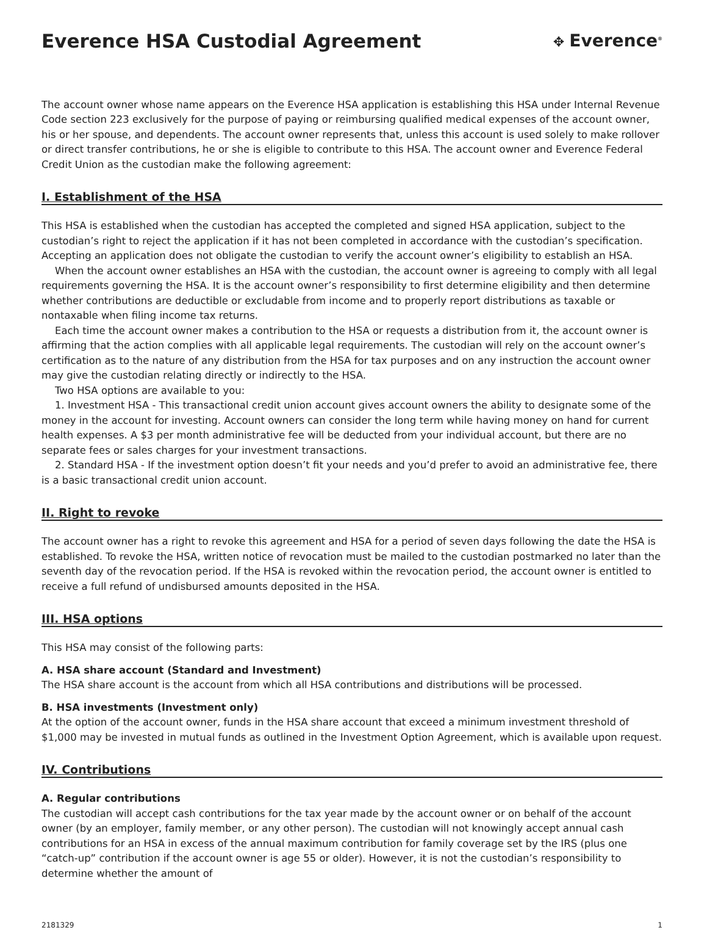Everence HSA Custodial Agreement
✥ Everence<sup>®</sup>
The account owner whose name appears on the Everence HSA application is establishing this HSA under Internal Revenue Code section 223 exclusively for the purpose of paying or reimbursing qualified medical expenses of the account owner, his or her spouse, and dependents. The account owner represents that, unless this account is used solely to make rollover or direct transfer contributions, he or she is eligible to contribute to this HSA. The account owner and Everence Federal Credit Union as the custodian make the following agreement:
I. Establishment of the HSA
This HSA is established when the custodian has accepted the completed and signed HSA application, subject to the custodian’s right to reject the application if it has not been completed in accordance with the custodian’s specification. Accepting an application does not obligate the custodian to verify the account owner’s eligibility to establish an HSA.
When the account owner establishes an HSA with the custodian, the account owner is agreeing to comply with all legal requirements governing the HSA. It is the account owner’s responsibility to first determine eligibility and then determine whether contributions are deductible or excludable from income and to properly report distributions as taxable or nontaxable when filing income tax returns.
Each time the account owner makes a contribution to the HSA or requests a distribution from it, the account owner is affirming that the action complies with all applicable legal requirements. The custodian will rely on the account owner’s certification as to the nature of any distribution from the HSA for tax purposes and on any instruction the account owner may give the custodian relating directly or indirectly to the HSA.
Two HSA options are available to you:
1. Investment HSA - This transactional credit union account gives account owners the ability to designate some of the money in the account for investing. Account owners can consider the long term while having money on hand for current health expenses. A $3 per month administrative fee will be deducted from your individual account, but there are no separate fees or sales charges for your investment transactions.
2. Standard HSA - If the investment option doesn’t fit your needs and you’d prefer to avoid an administrative fee, there is a basic transactional credit union account.
II. Right to revoke
The account owner has a right to revoke this agreement and HSA for a period of seven days following the date the HSA is established. To revoke the HSA, written notice of revocation must be mailed to the custodian postmarked no later than the seventh day of the revocation period. If the HSA is revoked within the revocation period, the account owner is entitled to receive a full refund of undisbursed amounts deposited in the HSA.
III. HSA options
This HSA may consist of the following parts:
A. HSA share account (Standard and Investment)
The HSA share account is the account from which all HSA contributions and distributions will be processed.
B. HSA investments (Investment only)
At the option of the account owner, funds in the HSA share account that exceed a minimum investment threshold of $1,000 may be invested in mutual funds as outlined in the Investment Option Agreement, which is available upon request.
IV. Contributions
A. Regular contributions
The custodian will accept cash contributions for the tax year made by the account owner or on behalf of the account owner (by an employer, family member, or any other person). The custodian will not knowingly accept annual cash contributions for an HSA in excess of the annual maximum contribution for family coverage set by the IRS (plus one “catch-up” contribution if the account owner is age 55 or older). However, it is not the custodian’s responsibility to determine whether the amount of
2181329 1